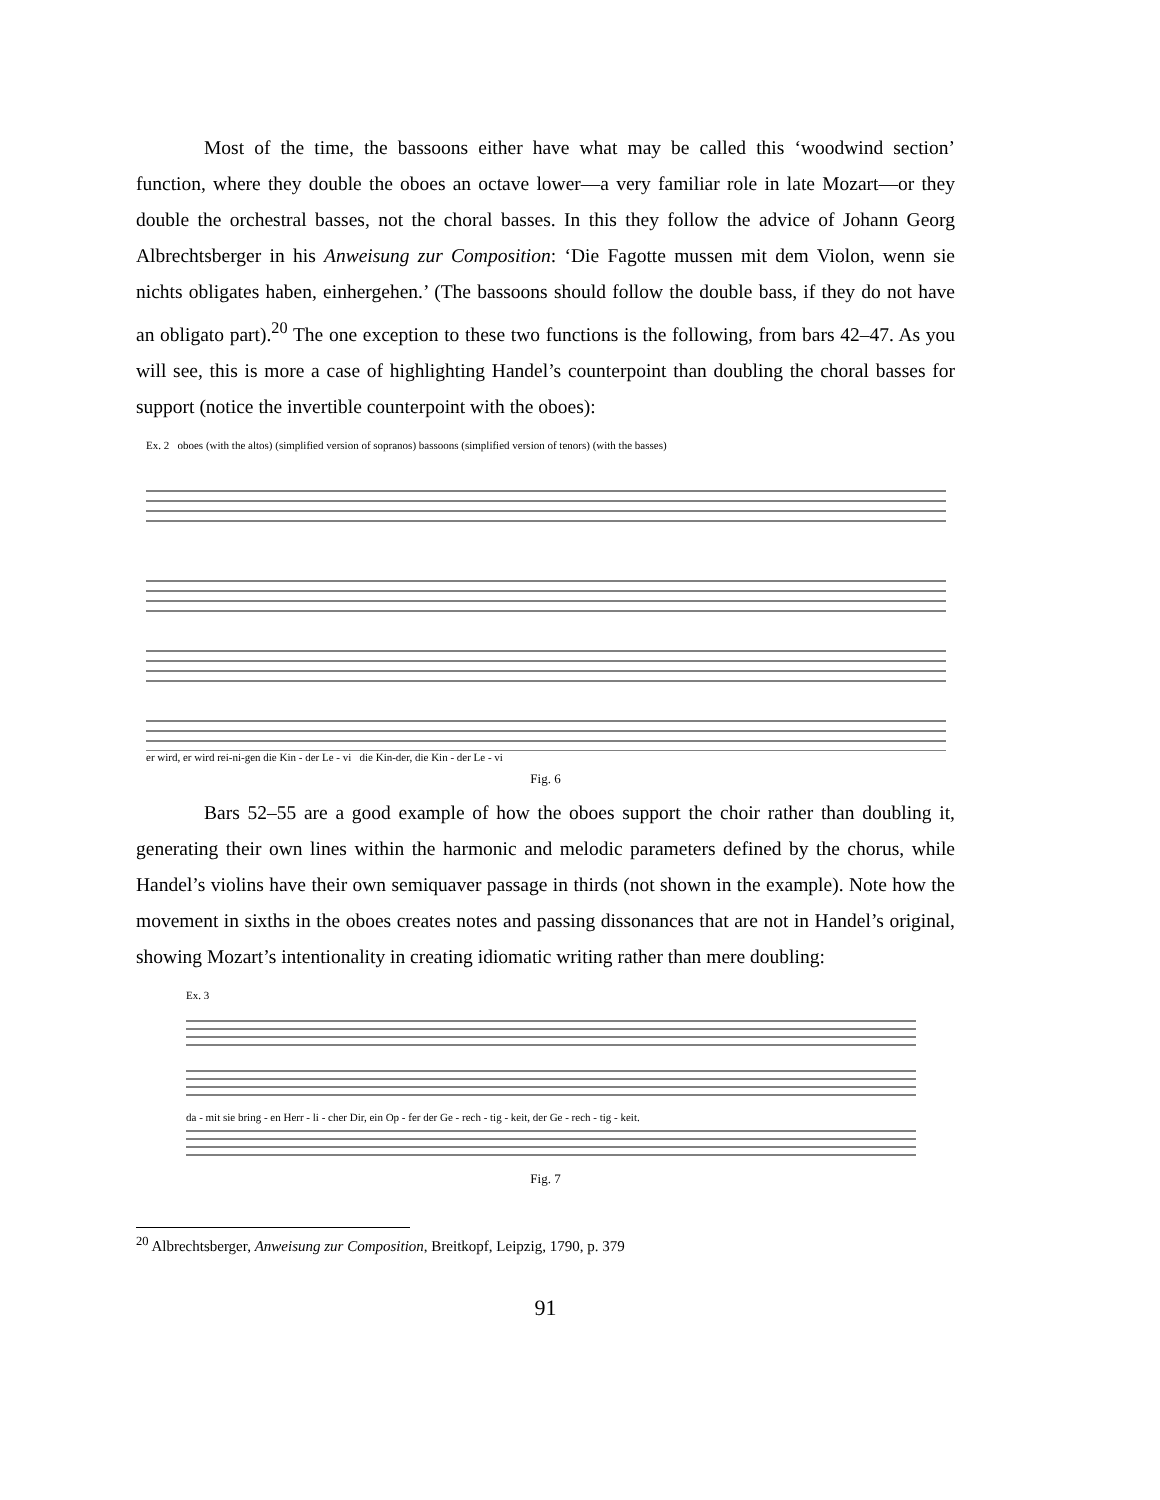Most of the time, the bassoons either have what may be called this ‘woodwind section’ function, where they double the oboes an octave lower—a very familiar role in late Mozart—or they double the orchestral basses, not the choral basses. In this they follow the advice of Johann Georg Albrechtsberger in his Anweisung zur Composition: ‘Die Fagotte mussen mit dem Violon, wenn sie nichts obligates haben, einhergehen.’ (The bassoons should follow the double bass, if they do not have an obligato part).<sup>20</sup> The one exception to these two functions is the following, from bars 42–47. As you will see, this is more a case of highlighting Handel’s counterpoint than doubling the choral basses for support (notice the invertible counterpoint with the oboes):
Ex. 2 oboes (with the altos) (simplified version of sopranos) bassoons (simplified version of tenors) (with the basses)
er wird, er wird rei-ni-gen die Kin - der Le - vi die Kin-der, die Kin - der Le - vi
Fig. 6
Bars 52–55 are a good example of how the oboes support the choir rather than doubling it, generating their own lines within the harmonic and melodic parameters defined by the chorus, while Handel’s violins have their own semiquaver passage in thirds (not shown in the example). Note how the movement in sixths in the oboes creates notes and passing dissonances that are not in Handel’s original, showing Mozart’s intentionality in creating idiomatic writing rather than mere doubling:
Ex. 3
da - mit sie bring - en Herr - li - cher Dir, ein Op - fer der Ge - rech - tig - keit, der Ge - rech - tig - keit.
Fig. 7
<sup>20</sup> Albrechtsberger, Anweisung zur Composition, Breitkopf, Leipzig, 1790, p. 379
91